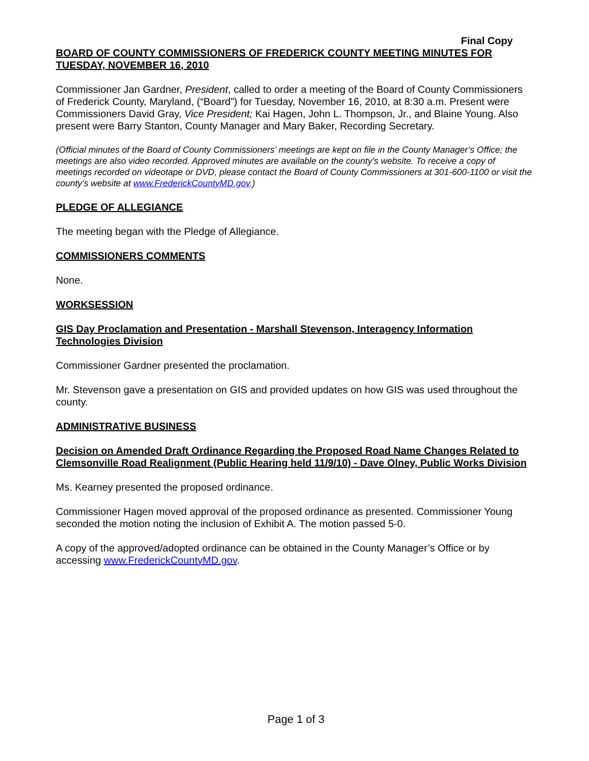Final Copy
BOARD OF COUNTY COMMISSIONERS OF FREDERICK COUNTY MEETING MINUTES FOR TUESDAY, NOVEMBER 16, 2010
Commissioner Jan Gardner, President, called to order a meeting of the Board of County Commissioners of Frederick County, Maryland, (“Board”) for Tuesday, November 16, 2010, at 8:30 a.m. Present were Commissioners David Gray, Vice President; Kai Hagen, John L. Thompson, Jr., and Blaine Young. Also present were Barry Stanton, County Manager and Mary Baker, Recording Secretary.
(Official minutes of the Board of County Commissioners’ meetings are kept on file in the County Manager’s Office; the meetings are also video recorded. Approved minutes are available on the county’s website. To receive a copy of meetings recorded on videotape or DVD, please contact the Board of County Commissioners at 301-600-1100 or visit the county’s website at www.FrederickCountyMD.gov.)
PLEDGE OF ALLEGIANCE
The meeting began with the Pledge of Allegiance.
COMMISSIONERS COMMENTS
None.
WORKSESSION
GIS Day Proclamation and Presentation - Marshall Stevenson, Interagency Information Technologies Division
Commissioner Gardner presented the proclamation.
Mr. Stevenson gave a presentation on GIS and provided updates on how GIS was used throughout the county.
ADMINISTRATIVE BUSINESS
Decision on Amended Draft Ordinance Regarding the Proposed Road Name Changes Related to Clemsonville Road Realignment (Public Hearing held 11/9/10) - Dave Olney, Public Works Division
Ms. Kearney presented the proposed ordinance.
Commissioner Hagen moved approval of the proposed ordinance as presented. Commissioner Young seconded the motion noting the inclusion of Exhibit A. The motion passed 5-0.
A copy of the approved/adopted ordinance can be obtained in the County Manager’s Office or by accessing www.FrederickCountyMD.gov.
Page 1 of 3